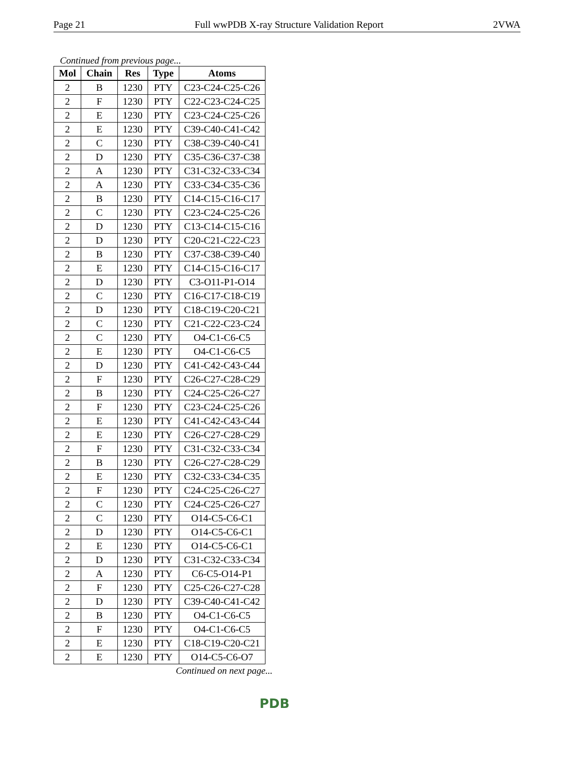Page 21 Full wwPDB X-ray Structure Validation Report 2VWA
Continued from previous page...
| Mol | Chain | Res | Type | Atoms |
| --- | --- | --- | --- | --- |
| 2 | B | 1230 | PTY | C23-C24-C25-C26 |
| 2 | F | 1230 | PTY | C22-C23-C24-C25 |
| 2 | E | 1230 | PTY | C23-C24-C25-C26 |
| 2 | E | 1230 | PTY | C39-C40-C41-C42 |
| 2 | C | 1230 | PTY | C38-C39-C40-C41 |
| 2 | D | 1230 | PTY | C35-C36-C37-C38 |
| 2 | A | 1230 | PTY | C31-C32-C33-C34 |
| 2 | A | 1230 | PTY | C33-C34-C35-C36 |
| 2 | B | 1230 | PTY | C14-C15-C16-C17 |
| 2 | C | 1230 | PTY | C23-C24-C25-C26 |
| 2 | D | 1230 | PTY | C13-C14-C15-C16 |
| 2 | D | 1230 | PTY | C20-C21-C22-C23 |
| 2 | B | 1230 | PTY | C37-C38-C39-C40 |
| 2 | E | 1230 | PTY | C14-C15-C16-C17 |
| 2 | D | 1230 | PTY | C3-O11-P1-O14 |
| 2 | C | 1230 | PTY | C16-C17-C18-C19 |
| 2 | D | 1230 | PTY | C18-C19-C20-C21 |
| 2 | C | 1230 | PTY | C21-C22-C23-C24 |
| 2 | C | 1230 | PTY | O4-C1-C6-C5 |
| 2 | E | 1230 | PTY | O4-C1-C6-C5 |
| 2 | D | 1230 | PTY | C41-C42-C43-C44 |
| 2 | F | 1230 | PTY | C26-C27-C28-C29 |
| 2 | B | 1230 | PTY | C24-C25-C26-C27 |
| 2 | F | 1230 | PTY | C23-C24-C25-C26 |
| 2 | E | 1230 | PTY | C41-C42-C43-C44 |
| 2 | E | 1230 | PTY | C26-C27-C28-C29 |
| 2 | F | 1230 | PTY | C31-C32-C33-C34 |
| 2 | B | 1230 | PTY | C26-C27-C28-C29 |
| 2 | E | 1230 | PTY | C32-C33-C34-C35 |
| 2 | F | 1230 | PTY | C24-C25-C26-C27 |
| 2 | C | 1230 | PTY | C24-C25-C26-C27 |
| 2 | C | 1230 | PTY | O14-C5-C6-C1 |
| 2 | D | 1230 | PTY | O14-C5-C6-C1 |
| 2 | E | 1230 | PTY | O14-C5-C6-C1 |
| 2 | D | 1230 | PTY | C31-C32-C33-C34 |
| 2 | A | 1230 | PTY | C6-C5-O14-P1 |
| 2 | F | 1230 | PTY | C25-C26-C27-C28 |
| 2 | D | 1230 | PTY | C39-C40-C41-C42 |
| 2 | B | 1230 | PTY | O4-C1-C6-C5 |
| 2 | F | 1230 | PTY | O4-C1-C6-C5 |
| 2 | E | 1230 | PTY | C18-C19-C20-C21 |
| 2 | E | 1230 | PTY | O14-C5-C6-O7 |
Continued on next page...
PDB